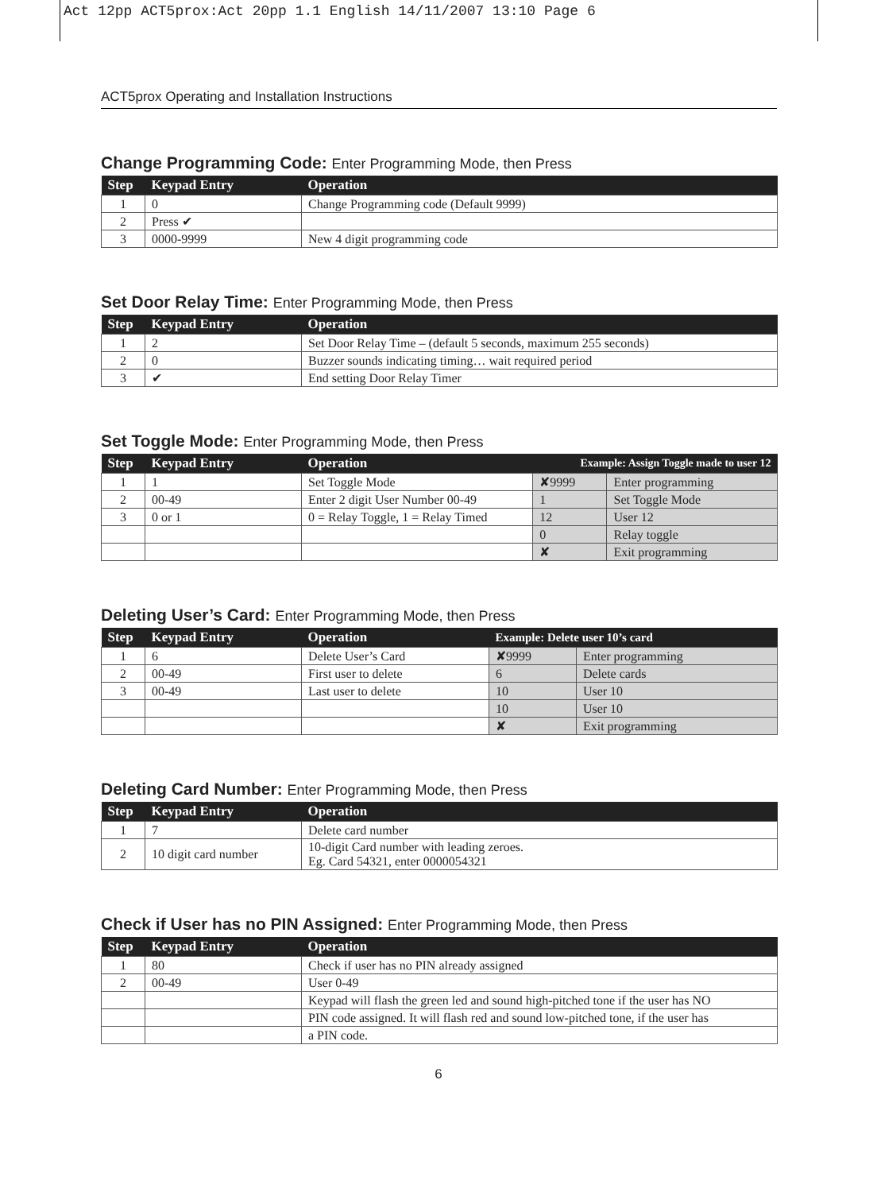Act 12pp ACT5prox:Act 20pp 1.1 English 14/11/2007 13:10 Page 6
ACT5prox Operating and Installation Instructions
Change Programming Code: Enter Programming Mode, then Press
| Step | Keypad Entry | Operation |
| --- | --- | --- |
| 1 | 0 | Change Programming code (Default 9999) |
| 2 | Press ✔ | |
| 3 | 0000-9999 | New 4 digit programming code |
Set Door Relay Time: Enter Programming Mode, then Press
| Step | Keypad Entry | Operation |
| --- | --- | --- |
| 1 | 2 | Set Door Relay Time – (default 5 seconds, maximum 255 seconds) |
| 2 | 0 | Buzzer sounds indicating timing… wait required period |
| 3 | ✔ | End setting Door Relay Timer |
Set Toggle Mode: Enter Programming Mode, then Press
| Step | Keypad Entry | Operation | Example: Assign Toggle made to user 12 | |
| --- | --- | --- | --- | --- |
| 1 | 1 | Set Toggle Mode | ✘9999 | Enter programming |
| 2 | 00-49 | Enter 2 digit User Number 00-49 | 1 | Set Toggle Mode |
| 3 | 0 or 1 | 0 = Relay Toggle, 1 = Relay Timed | 12 | User 12 |
| | | | 0 | Relay toggle |
| | | | ✘ | Exit programming |
Deleting User’s Card: Enter Programming Mode, then Press
| Step | Keypad Entry | Operation | Example: Delete user 10’s card | |
| --- | --- | --- | --- | --- |
| 1 | 6 | Delete User’s Card | ✘9999 | Enter programming |
| 2 | 00-49 | First user to delete | 6 | Delete cards |
| 3 | 00-49 | Last user to delete | 10 | User 10 |
| | | | 10 | User 10 |
| | | | ✘ | Exit programming |
Deleting Card Number: Enter Programming Mode, then Press
| Step | Keypad Entry | Operation |
| --- | --- | --- |
| 1 | 7 | Delete card number |
| 2 | 10 digit card number | 10-digit Card number with leading zeroes. Eg. Card 54321, enter 0000054321 |
Check if User has no PIN Assigned: Enter Programming Mode, then Press
| Step | Keypad Entry | Operation |
| --- | --- | --- |
| 1 | 80 | Check if user has no PIN already assigned |
| 2 | 00-49 | User 0-49 |
| | | Keypad will flash the green led and sound high-pitched tone if the user has NO |
| | | PIN code assigned. It will flash red and sound low-pitched tone, if the user has |
| | | a PIN code. |
6